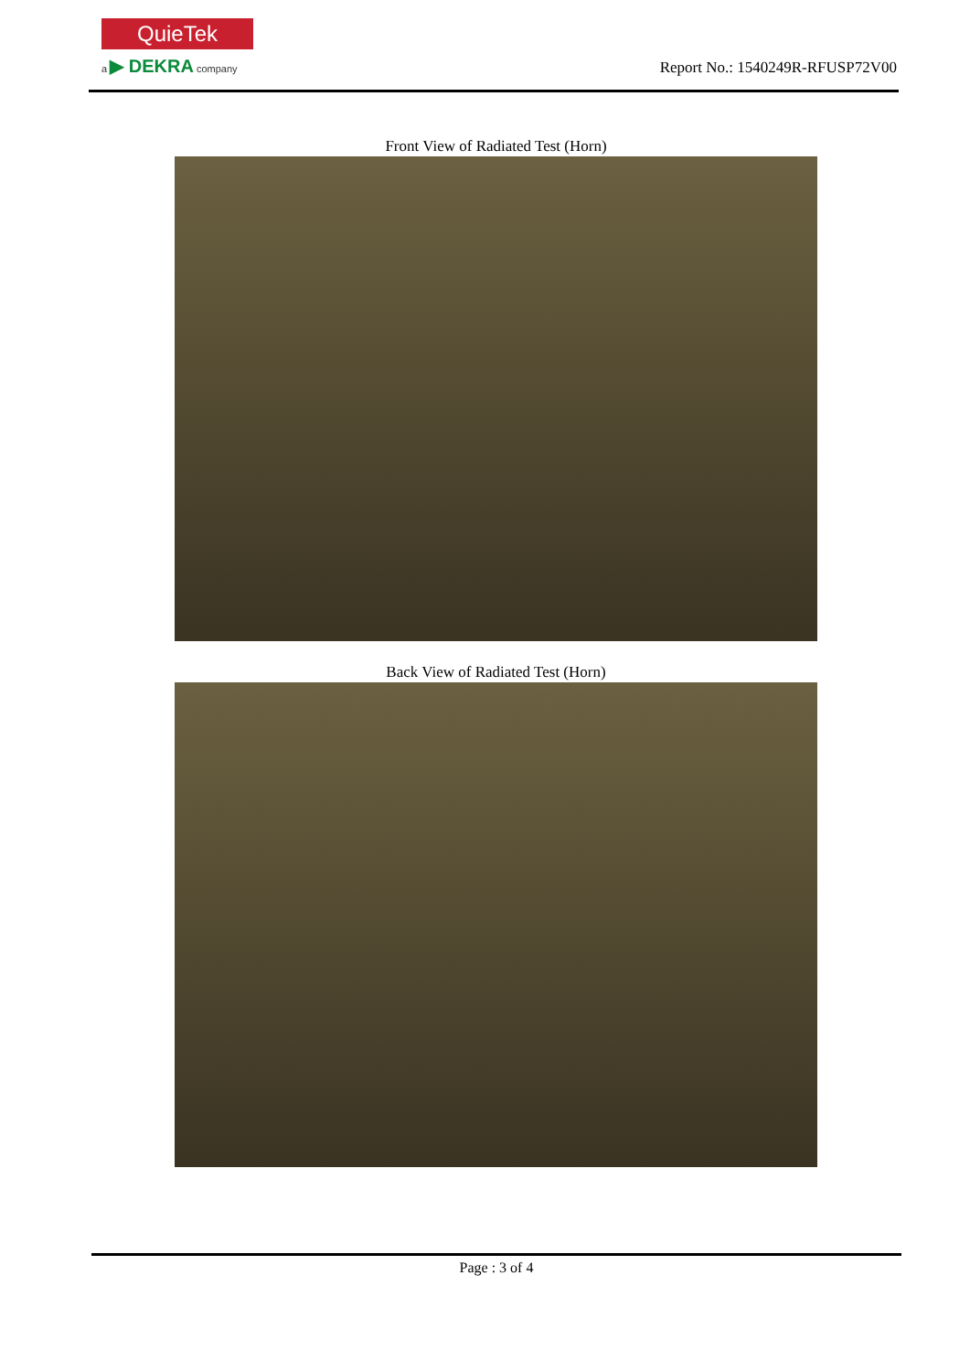QuieTek
a ▶ DEKRA company
Report No.: 1540249R-RFUSP72V00
Front View of Radiated Test (Horn)
Back View of Radiated Test (Horn)
Page : 3 of 4